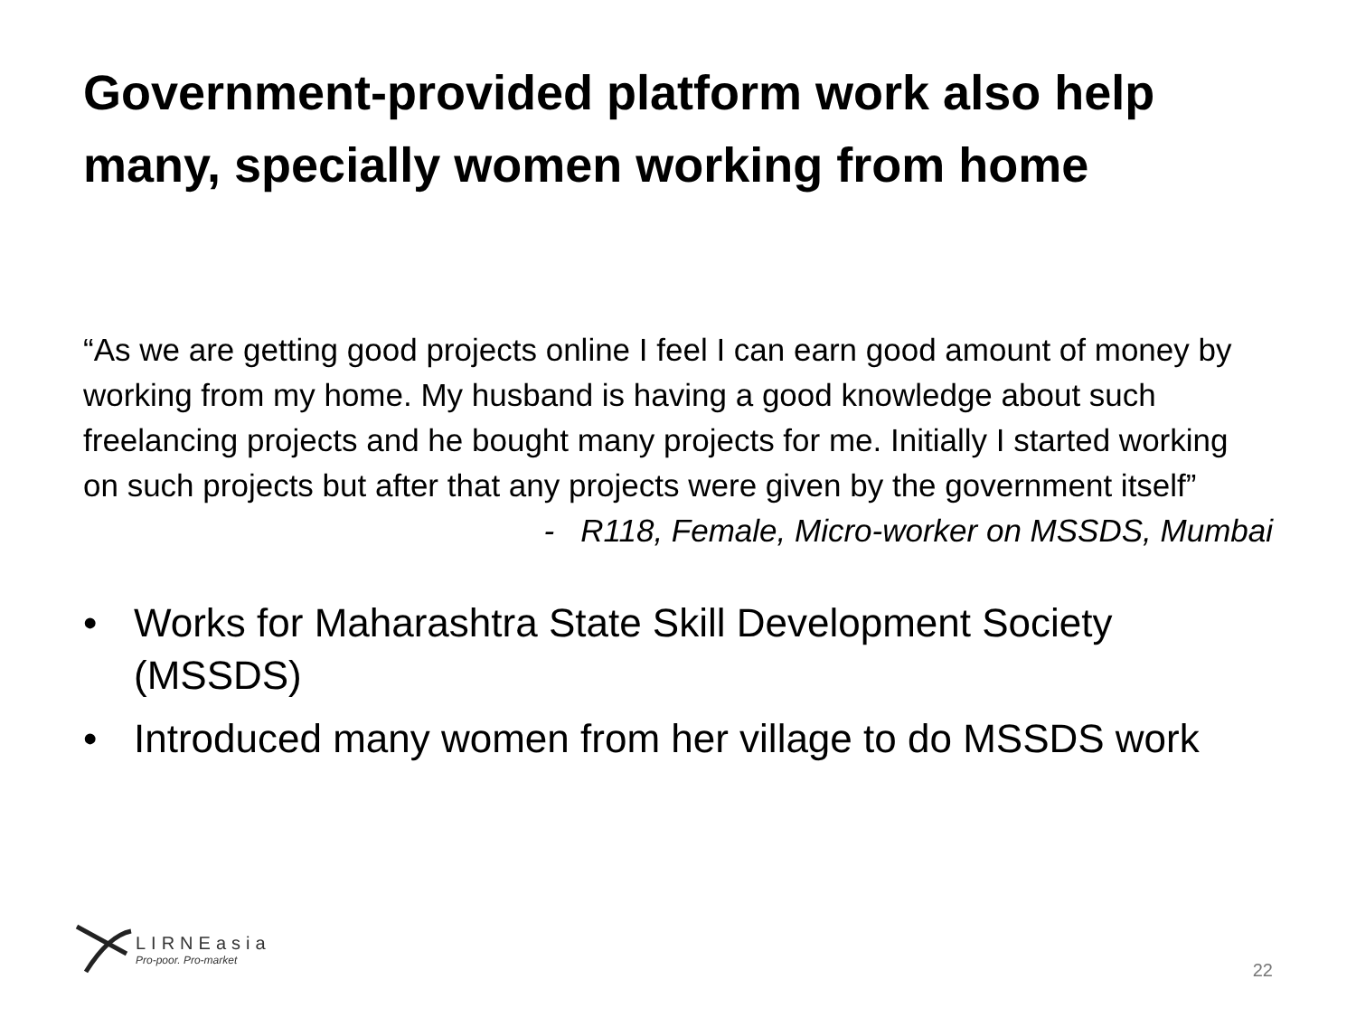Government-provided platform work also help many, specially women working from home
“As we are getting good projects online I feel I can earn good amount of money by working from my home. My husband is having a good knowledge about such freelancing projects and he bought many projects for me. Initially I started working on such projects but after that any projects were given by the government itself”
- R118, Female, Micro-worker on MSSDS, Mumbai
• Works for Maharashtra State Skill Development Society (MSSDS)
• Introduced many women from her village to do MSSDS work
LIRNEasia
Pro-poor. Pro-market
22